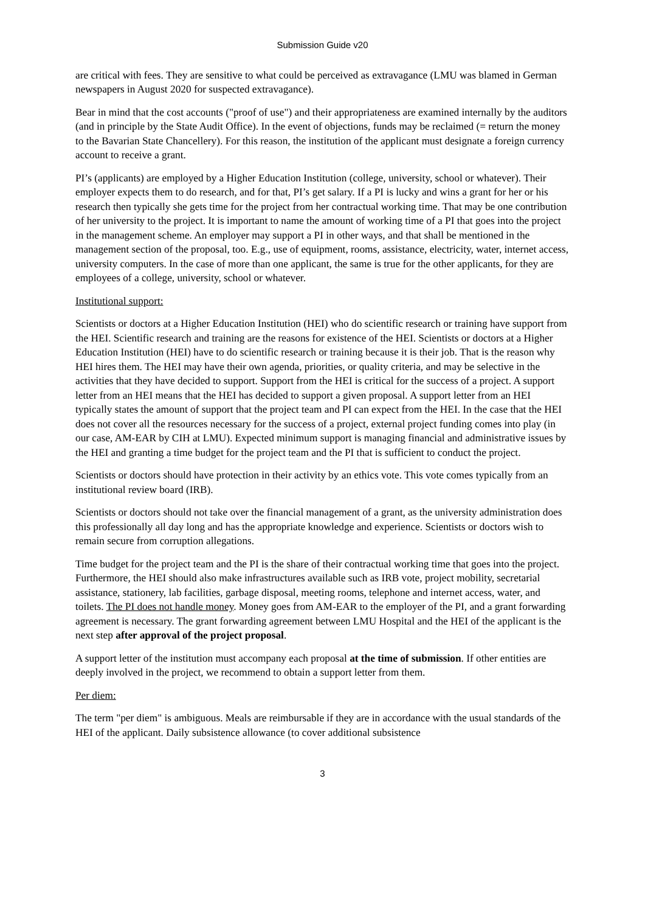Submission Guide v20
are critical with fees. They are sensitive to what could be perceived as extravagance (LMU was blamed in German newspapers in August 2020 for suspected extravagance).
Bear in mind that the cost accounts ("proof of use") and their appropriateness are examined internally by the auditors (and in principle by the State Audit Office). In the event of objections, funds may be reclaimed (= return the money to the Bavarian State Chancellery). For this reason, the institution of the applicant must designate a foreign currency account to receive a grant.
PI’s (applicants) are employed by a Higher Education Institution (college, university, school or whatever). Their employer expects them to do research, and for that, PI’s get salary. If a PI is lucky and wins a grant for her or his research then typically she gets time for the project from her contractual working time. That may be one contribution of her university to the project. It is important to name the amount of working time of a PI that goes into the project in the management scheme. An employer may support a PI in other ways, and that shall be mentioned in the management section of the proposal, too. E.g., use of equipment, rooms, assistance, electricity, water, internet access, university computers. In the case of more than one applicant, the same is true for the other applicants, for they are employees of a college, university, school or whatever.
Institutional support:
Scientists or doctors at a Higher Education Institution (HEI) who do scientific research or training have support from the HEI. Scientific research and training are the reasons for existence of the HEI. Scientists or doctors at a Higher Education Institution (HEI) have to do scientific research or training because it is their job. That is the reason why HEI hires them. The HEI may have their own agenda, priorities, or quality criteria, and may be selective in the activities that they have decided to support. Support from the HEI is critical for the success of a project. A support letter from an HEI means that the HEI has decided to support a given proposal. A support letter from an HEI typically states the amount of support that the project team and PI can expect from the HEI. In the case that the HEI does not cover all the resources necessary for the success of a project, external project funding comes into play (in our case, AM-EAR by CIH at LMU). Expected minimum support is managing financial and administrative issues by the HEI and granting a time budget for the project team and the PI that is sufficient to conduct the project.
Scientists or doctors should have protection in their activity by an ethics vote. This vote comes typically from an institutional review board (IRB).
Scientists or doctors should not take over the financial management of a grant, as the university administration does this professionally all day long and has the appropriate knowledge and experience. Scientists or doctors wish to remain secure from corruption allegations.
Time budget for the project team and the PI is the share of their contractual working time that goes into the project. Furthermore, the HEI should also make infrastructures available such as IRB vote, project mobility, secretarial assistance, stationery, lab facilities, garbage disposal, meeting rooms, telephone and internet access, water, and toilets. The PI does not handle money. Money goes from AM-EAR to the employer of the PI, and a grant forwarding agreement is necessary. The grant forwarding agreement between LMU Hospital and the HEI of the applicant is the next step after approval of the project proposal.
A support letter of the institution must accompany each proposal at the time of submission. If other entities are deeply involved in the project, we recommend to obtain a support letter from them.
Per diem:
The term "per diem" is ambiguous. Meals are reimbursable if they are in accordance with the usual standards of the HEI of the applicant. Daily subsistence allowance (to cover additional subsistence
3